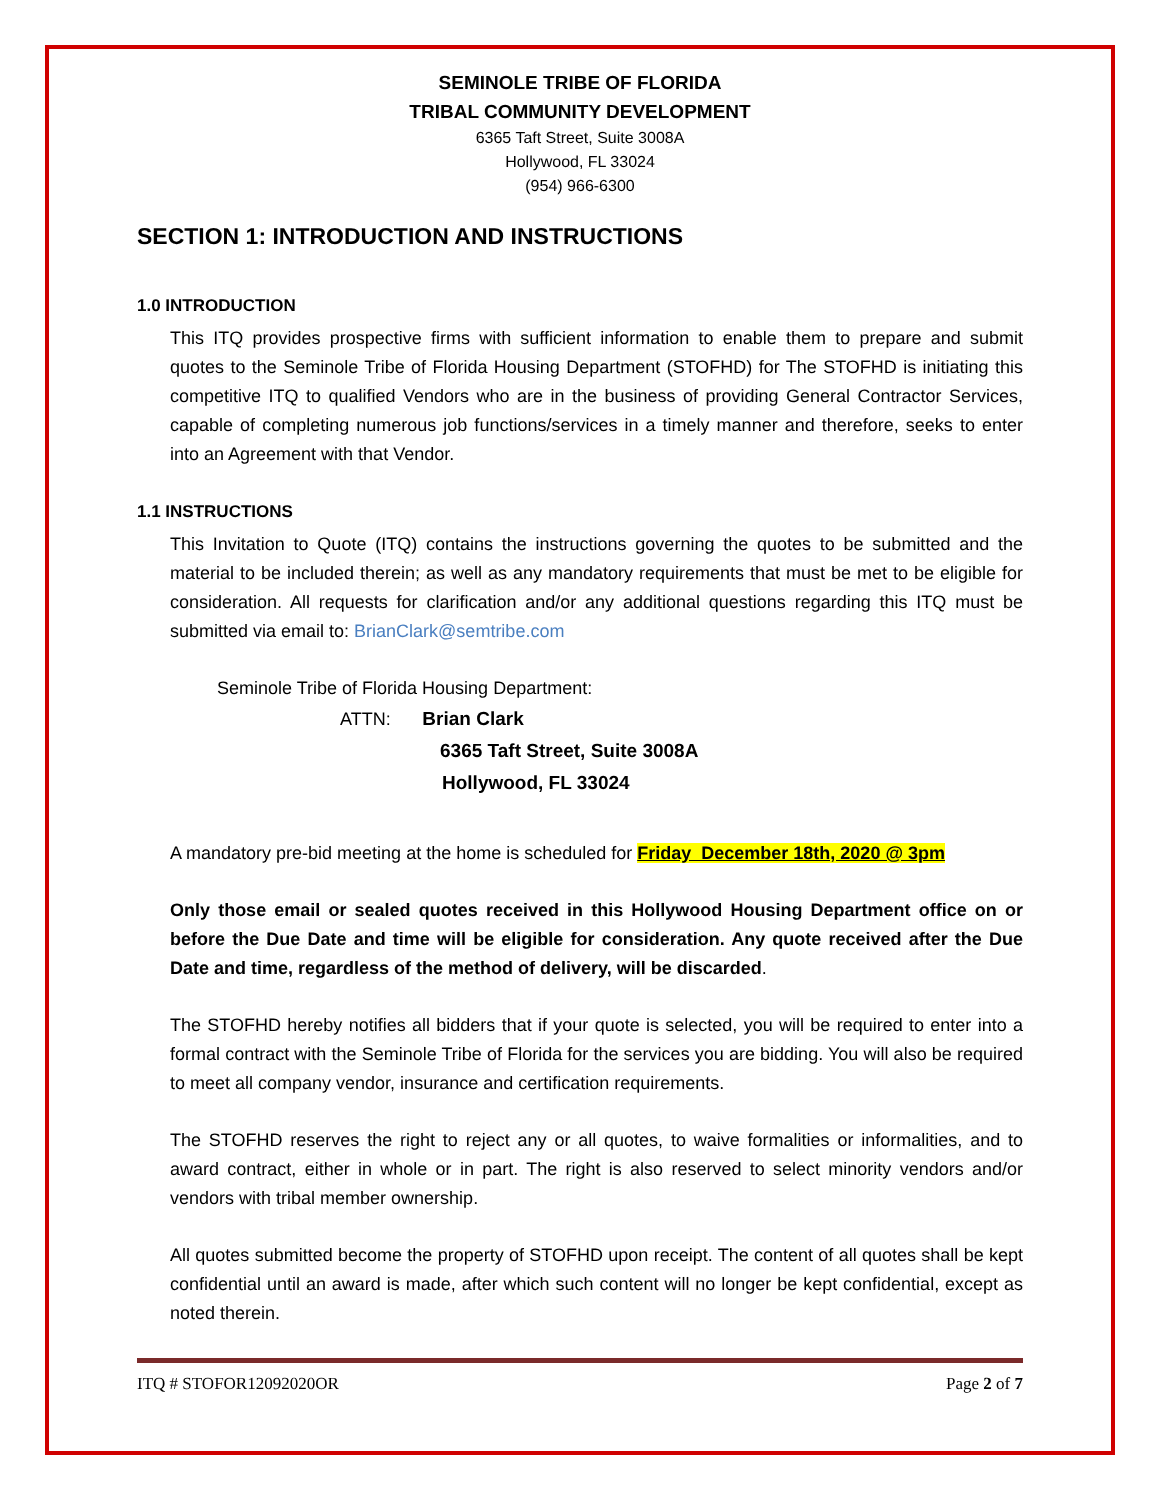SEMINOLE TRIBE OF FLORIDA
TRIBAL COMMUNITY DEVELOPMENT
6365 Taft Street, Suite 3008A
Hollywood, FL 33024
(954) 966-6300
SECTION 1: INTRODUCTION AND INSTRUCTIONS
1.0 INTRODUCTION
This ITQ provides prospective firms with sufficient information to enable them to prepare and submit quotes to the Seminole Tribe of Florida Housing Department (STOFHD) for The STOFHD is initiating this competitive ITQ to qualified Vendors who are in the business of providing General Contractor Services, capable of completing numerous job functions/services in a timely manner and therefore, seeks to enter into an Agreement with that Vendor.
1.1 INSTRUCTIONS
This Invitation to Quote (ITQ) contains the instructions governing the quotes to be submitted and the material to be included therein; as well as any mandatory requirements that must be met to be eligible for consideration. All requests for clarification and/or any additional questions regarding this ITQ must be submitted via email to: BrianClark@semtribe.com
Seminole Tribe of Florida Housing Department:
ATTN: Brian Clark
6365 Taft Street, Suite 3008A
Hollywood, FL 33024
A mandatory pre-bid meeting at the home is scheduled for Friday December 18th, 2020 @ 3pm
Only those email or sealed quotes received in this Hollywood Housing Department office on or before the Due Date and time will be eligible for consideration. Any quote received after the Due Date and time, regardless of the method of delivery, will be discarded.
The STOFHD hereby notifies all bidders that if your quote is selected, you will be required to enter into a formal contract with the Seminole Tribe of Florida for the services you are bidding. You will also be required to meet all company vendor, insurance and certification requirements.
The STOFHD reserves the right to reject any or all quotes, to waive formalities or informalities, and to award contract, either in whole or in part. The right is also reserved to select minority vendors and/or vendors with tribal member ownership.
All quotes submitted become the property of STOFHD upon receipt. The content of all quotes shall be kept confidential until an award is made, after which such content will no longer be kept confidential, except as noted therein.
ITQ # STOFOR12092020OR Page 2 of 7